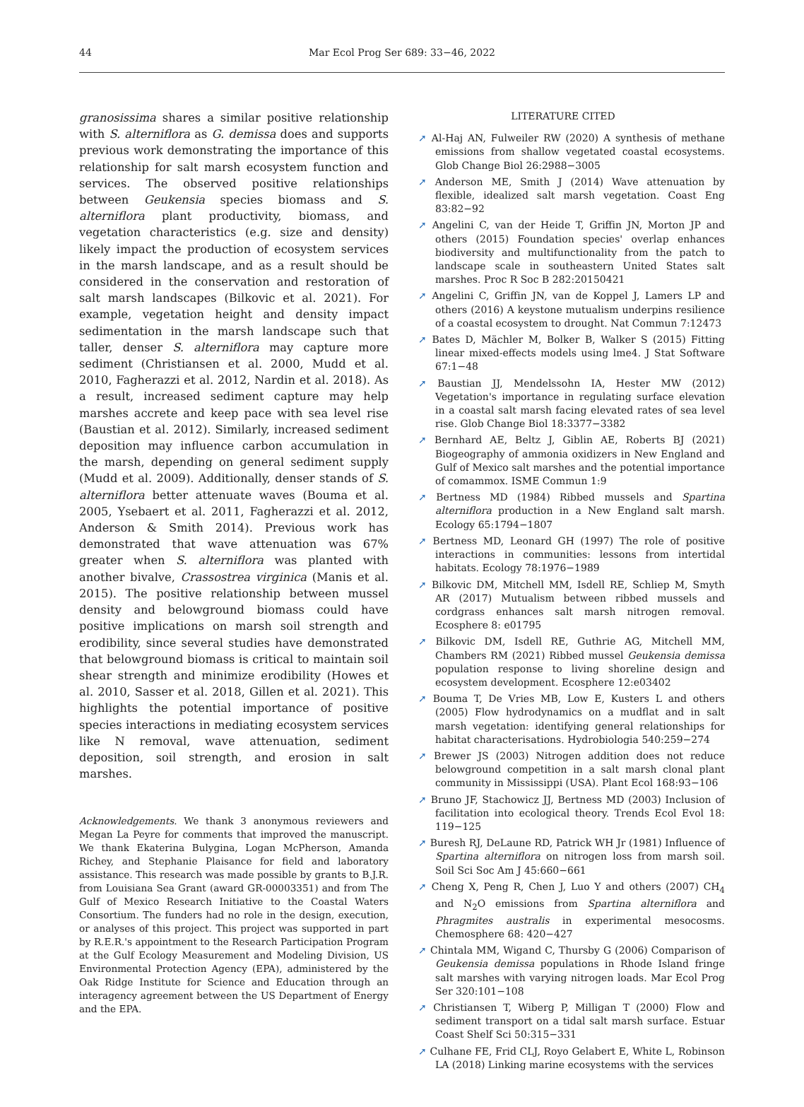44
Mar Ecol Prog Ser 689: 33−46, 2022
granosissima shares a similar positive relationship with S. alterniflora as G. demissa does and supports previous work demonstrating the importance of this relationship for salt marsh ecosystem function and services. The observed positive relationships between Geukensia species biomass and S. alterniflora plant productivity, biomass, and vegetation characteristics (e.g. size and density) likely impact the production of ecosystem services in the marsh landscape, and as a result should be considered in the conservation and restoration of salt marsh landscapes (Bilkovic et al. 2021). For example, vegetation height and density impact sedimentation in the marsh landscape such that taller, denser S. alterniflora may capture more sediment (Christiansen et al. 2000, Mudd et al. 2010, Fagherazzi et al. 2012, Nardin et al. 2018). As a result, increased sediment capture may help marshes accrete and keep pace with sea level rise (Baustian et al. 2012). Similarly, increased sediment deposition may influence carbon accumulation in the marsh, depending on general sediment supply (Mudd et al. 2009). Additionally, denser stands of S. alterniflora better attenuate waves (Bouma et al. 2005, Ysebaert et al. 2011, Fagherazzi et al. 2012, Anderson & Smith 2014). Previous work has demonstrated that wave attenuation was 67% greater when S. alterniflora was planted with another bivalve, Crassostrea virginica (Manis et al. 2015). The positive relationship between mussel density and belowground biomass could have positive implications on marsh soil strength and erodibility, since several studies have demonstrated that belowground biomass is critical to maintain soil shear strength and minimize erodibility (Howes et al. 2010, Sasser et al. 2018, Gillen et al. 2021). This highlights the potential importance of positive species interactions in mediating ecosystem services like N removal, wave attenuation, sediment deposition, soil strength, and erosion in salt marshes.
Acknowledgements. We thank 3 anonymous reviewers and Megan La Peyre for comments that improved the manuscript. We thank Ekaterina Bulygina, Logan McPherson, Amanda Richey, and Stephanie Plaisance for field and laboratory assistance. This research was made possible by grants to B.J.R. from Louisiana Sea Grant (award GR-00003351) and from The Gulf of Mexico Research Initiative to the Coastal Waters Consortium. The funders had no role in the design, execution, or analyses of this project. This project was supported in part by R.E.R.'s appointment to the Research Participation Program at the Gulf Ecology Measurement and Modeling Division, US Environmental Protection Agency (EPA), administered by the Oak Ridge Institute for Science and Education through an interagency agreement between the US Department of Energy and the EPA.
LITERATURE CITED
➚ Al-Haj AN, Fulweiler RW (2020) A synthesis of methane emissions from shallow vegetated coastal ecosystems. Glob Change Biol 26:2988−3005
➚ Anderson ME, Smith J (2014) Wave attenuation by flexible, idealized salt marsh vegetation. Coast Eng 83:82−92
➚ Angelini C, van der Heide T, Griffin JN, Morton JP and others (2015) Foundation species' overlap enhances biodiversity and multifunctionality from the patch to landscape scale in southeastern United States salt marshes. Proc R Soc B 282:20150421
➚ Angelini C, Griffin JN, van de Koppel J, Lamers LP and others (2016) A keystone mutualism underpins resilience of a coastal ecosystem to drought. Nat Commun 7:12473
➚ Bates D, Mächler M, Bolker B, Walker S (2015) Fitting linear mixed-effects models using lme4. J Stat Software 67:1−48
➚ Baustian JJ, Mendelssohn IA, Hester MW (2012) Vegetation's importance in regulating surface elevation in a coastal salt marsh facing elevated rates of sea level rise. Glob Change Biol 18:3377−3382
➚ Bernhard AE, Beltz J, Giblin AE, Roberts BJ (2021) Biogeography of ammonia oxidizers in New England and Gulf of Mexico salt marshes and the potential importance of comammox. ISME Commun 1:9
➚ Bertness MD (1984) Ribbed mussels and Spartina alterniflora production in a New England salt marsh. Ecology 65:1794−1807
➚ Bertness MD, Leonard GH (1997) The role of positive interactions in communities: lessons from intertidal habitats. Ecology 78:1976−1989
➚ Bilkovic DM, Mitchell MM, Isdell RE, Schliep M, Smyth AR (2017) Mutualism between ribbed mussels and cordgrass enhances salt marsh nitrogen removal. Ecosphere 8: e01795
➚ Bilkovic DM, Isdell RE, Guthrie AG, Mitchell MM, Chambers RM (2021) Ribbed mussel Geukensia demissa population response to living shoreline design and ecosystem development. Ecosphere 12:e03402
➚ Bouma T, De Vries MB, Low E, Kusters L and others (2005) Flow hydrodynamics on a mudflat and in salt marsh vegetation: identifying general relationships for habitat characterisations. Hydrobiologia 540:259−274
➚ Brewer JS (2003) Nitrogen addition does not reduce belowground competition in a salt marsh clonal plant community in Mississippi (USA). Plant Ecol 168:93−106
➚ Bruno JF, Stachowicz JJ, Bertness MD (2003) Inclusion of facilitation into ecological theory. Trends Ecol Evol 18: 119−125
➚ Buresh RJ, DeLaune RD, Patrick WH Jr (1981) Influence of Spartina alterniflora on nitrogen loss from marsh soil. Soil Sci Soc Am J 45:660−661
➚ Cheng X, Peng R, Chen J, Luo Y and others (2007) CH<sub>4</sub> and N<sub>2</sub>O emissions from Spartina alterniflora and Phragmites australis in experimental mesocosms. Chemosphere 68: 420−427
➚ Chintala MM, Wigand C, Thursby G (2006) Comparison of Geukensia demissa populations in Rhode Island fringe salt marshes with varying nitrogen loads. Mar Ecol Prog Ser 320:101−108
➚ Christiansen T, Wiberg P, Milligan T (2000) Flow and sediment transport on a tidal salt marsh surface. Estuar Coast Shelf Sci 50:315−331
➚ Culhane FE, Frid CLJ, Royo Gelabert E, White L, Robinson LA (2018) Linking marine ecosystems with the services